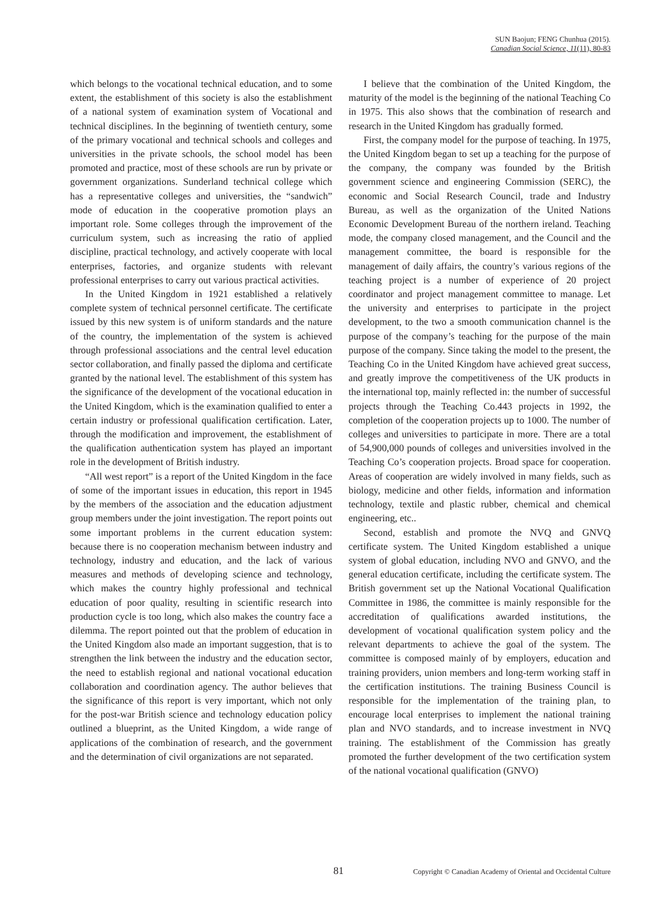SUN Baojun; FENG Chunhua (2015).
Canadian Social Science, 11(11), 80-83
which belongs to the vocational technical education, and to some extent, the establishment of this society is also the establishment of a national system of examination system of Vocational and technical disciplines. In the beginning of twentieth century, some of the primary vocational and technical schools and colleges and universities in the private schools, the school model has been promoted and practice, most of these schools are run by private or government organizations. Sunderland technical college which has a representative colleges and universities, the “sandwich” mode of education in the cooperative promotion plays an important role. Some colleges through the improvement of the curriculum system, such as increasing the ratio of applied discipline, practical technology, and actively cooperate with local enterprises, factories, and organize students with relevant professional enterprises to carry out various practical activities.
In the United Kingdom in 1921 established a relatively complete system of technical personnel certificate. The certificate issued by this new system is of uniform standards and the nature of the country, the implementation of the system is achieved through professional associations and the central level education sector collaboration, and finally passed the diploma and certificate granted by the national level. The establishment of this system has the significance of the development of the vocational education in the United Kingdom, which is the examination qualified to enter a certain industry or professional qualification certification. Later, through the modification and improvement, the establishment of the qualification authentication system has played an important role in the development of British industry.
“All west report” is a report of the United Kingdom in the face of some of the important issues in education, this report in 1945 by the members of the association and the education adjustment group members under the joint investigation. The report points out some important problems in the current education system: because there is no cooperation mechanism between industry and technology, industry and education, and the lack of various measures and methods of developing science and technology, which makes the country highly professional and technical education of poor quality, resulting in scientific research into production cycle is too long, which also makes the country face a dilemma. The report pointed out that the problem of education in the United Kingdom also made an important suggestion, that is to strengthen the link between the industry and the education sector, the need to establish regional and national vocational education collaboration and coordination agency. The author believes that the significance of this report is very important, which not only for the post-war British science and technology education policy outlined a blueprint, as the United Kingdom, a wide range of applications of the combination of research, and the government and the determination of civil organizations are not separated.
I believe that the combination of the United Kingdom, the maturity of the model is the beginning of the national Teaching Co in 1975. This also shows that the combination of research and research in the United Kingdom has gradually formed.
First, the company model for the purpose of teaching. In 1975, the United Kingdom began to set up a teaching for the purpose of the company, the company was founded by the British government science and engineering Commission (SERC), the economic and Social Research Council, trade and Industry Bureau, as well as the organization of the United Nations Economic Development Bureau of the northern ireland. Teaching mode, the company closed management, and the Council and the management committee, the board is responsible for the management of daily affairs, the country’s various regions of the teaching project is a number of experience of 20 project coordinator and project management committee to manage. Let the university and enterprises to participate in the project development, to the two a smooth communication channel is the purpose of the company’s teaching for the purpose of the main purpose of the company. Since taking the model to the present, the Teaching Co in the United Kingdom have achieved great success, and greatly improve the competitiveness of the UK products in the international top, mainly reflected in: the number of successful projects through the Teaching Co.443 projects in 1992, the completion of the cooperation projects up to 1000. The number of colleges and universities to participate in more. There are a total of 54,900,000 pounds of colleges and universities involved in the Teaching Co’s cooperation projects. Broad space for cooperation. Areas of cooperation are widely involved in many fields, such as biology, medicine and other fields, information and information technology, textile and plastic rubber, chemical and chemical engineering, etc..
Second, establish and promote the NVQ and GNVQ certificate system. The United Kingdom established a unique system of global education, including NVO and GNVO, and the general education certificate, including the certificate system. The British government set up the National Vocational Qualification Committee in 1986, the committee is mainly responsible for the accreditation of qualifications awarded institutions, the development of vocational qualification system policy and the relevant departments to achieve the goal of the system. The committee is composed mainly of by employers, education and training providers, union members and long-term working staff in the certification institutions. The training Business Council is responsible for the implementation of the training plan, to encourage local enterprises to implement the national training plan and NVO standards, and to increase investment in NVQ training. The establishment of the Commission has greatly promoted the further development of the two certification system of the national vocational qualification (GNVO)
81 Copyright © Canadian Academy of Oriental and Occidental Culture